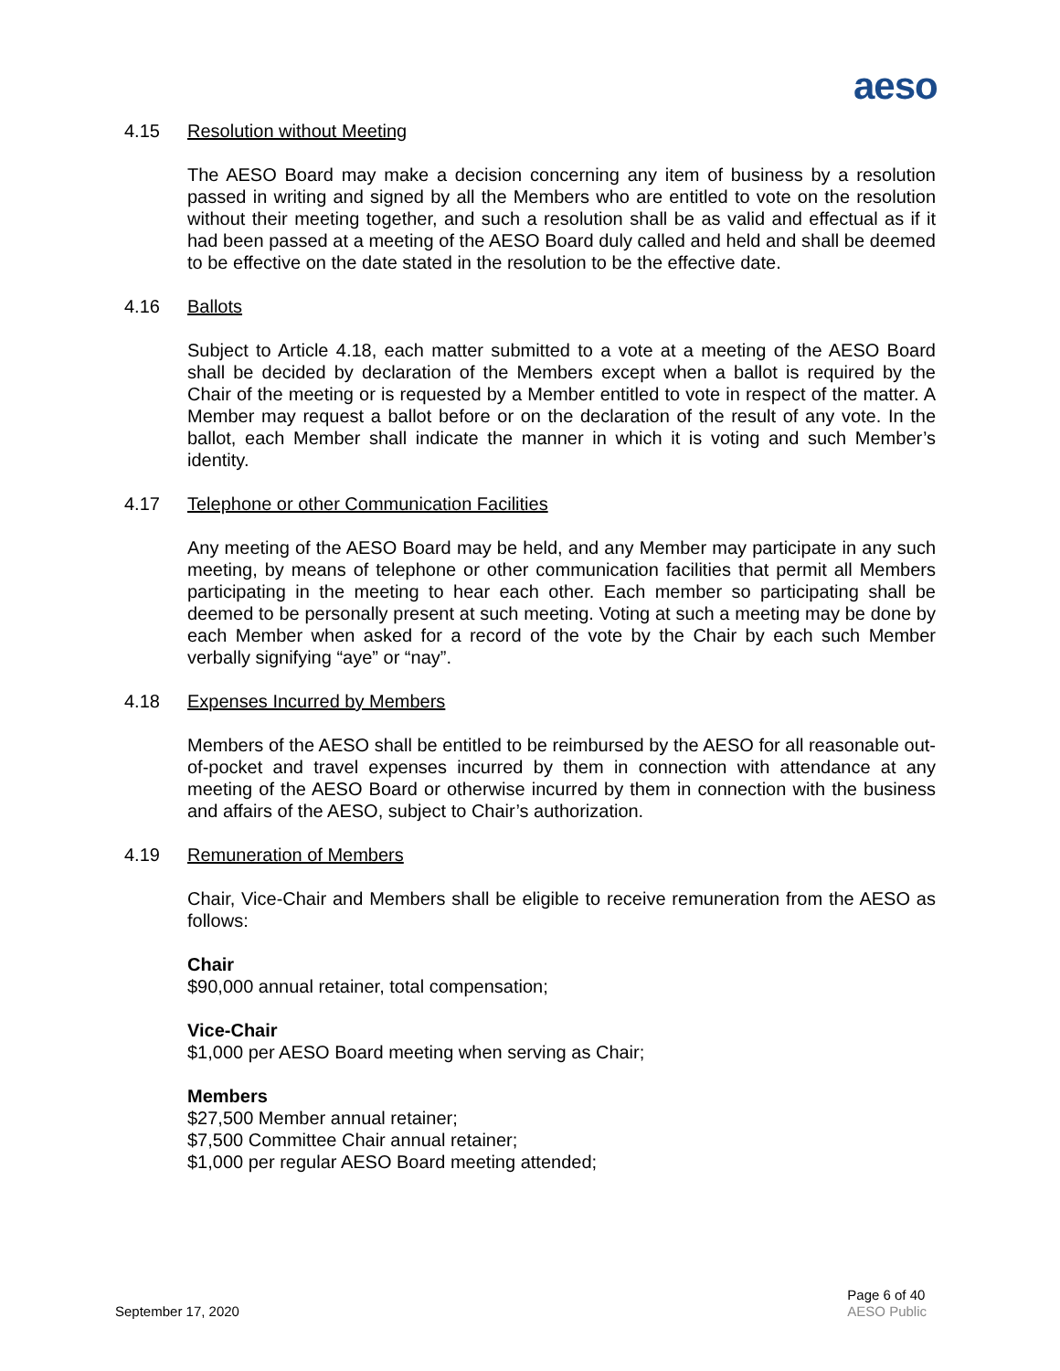aeso
4.15 Resolution without Meeting
The AESO Board may make a decision concerning any item of business by a resolution passed in writing and signed by all the Members who are entitled to vote on the resolution without their meeting together, and such a resolution shall be as valid and effectual as if it had been passed at a meeting of the AESO Board duly called and held and shall be deemed to be effective on the date stated in the resolution to be the effective date.
4.16 Ballots
Subject to Article 4.18, each matter submitted to a vote at a meeting of the AESO Board shall be decided by declaration of the Members except when a ballot is required by the Chair of the meeting or is requested by a Member entitled to vote in respect of the matter. A Member may request a ballot before or on the declaration of the result of any vote. In the ballot, each Member shall indicate the manner in which it is voting and such Member’s identity.
4.17 Telephone or other Communication Facilities
Any meeting of the AESO Board may be held, and any Member may participate in any such meeting, by means of telephone or other communication facilities that permit all Members participating in the meeting to hear each other. Each member so participating shall be deemed to be personally present at such meeting. Voting at such a meeting may be done by each Member when asked for a record of the vote by the Chair by each such Member verbally signifying “aye” or “nay”.
4.18 Expenses Incurred by Members
Members of the AESO shall be entitled to be reimbursed by the AESO for all reasonable out-of-pocket and travel expenses incurred by them in connection with attendance at any meeting of the AESO Board or otherwise incurred by them in connection with the business and affairs of the AESO, subject to Chair’s authorization.
4.19 Remuneration of Members
Chair, Vice-Chair and Members shall be eligible to receive remuneration from the AESO as follows:
Chair
$90,000 annual retainer, total compensation;
Vice-Chair
$1,000 per AESO Board meeting when serving as Chair;
Members
$27,500 Member annual retainer;
$7,500 Committee Chair annual retainer;
$1,000 per regular AESO Board meeting attended;
September 17, 2020
Page 6 of 40
AESO Public